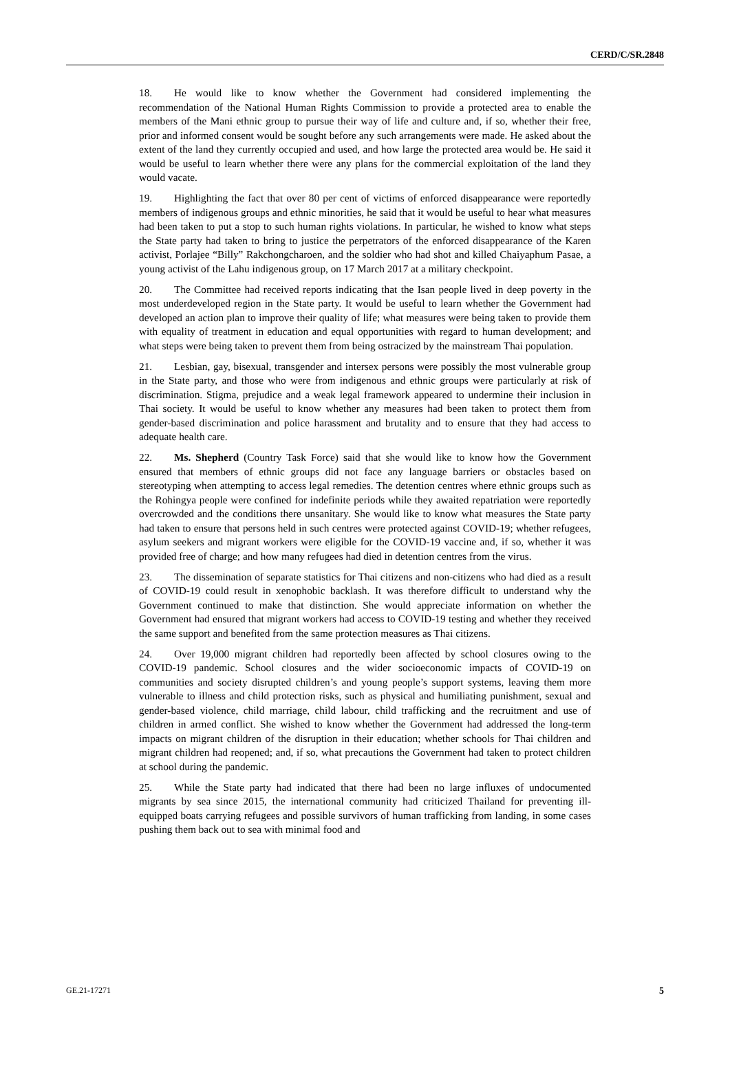CERD/C/SR.2848
18. He would like to know whether the Government had considered implementing the recommendation of the National Human Rights Commission to provide a protected area to enable the members of the Mani ethnic group to pursue their way of life and culture and, if so, whether their free, prior and informed consent would be sought before any such arrangements were made. He asked about the extent of the land they currently occupied and used, and how large the protected area would be. He said it would be useful to learn whether there were any plans for the commercial exploitation of the land they would vacate.
19. Highlighting the fact that over 80 per cent of victims of enforced disappearance were reportedly members of indigenous groups and ethnic minorities, he said that it would be useful to hear what measures had been taken to put a stop to such human rights violations. In particular, he wished to know what steps the State party had taken to bring to justice the perpetrators of the enforced disappearance of the Karen activist, Porlajee “Billy” Rakchongcharoen, and the soldier who had shot and killed Chaiyaphum Pasae, a young activist of the Lahu indigenous group, on 17 March 2017 at a military checkpoint.
20. The Committee had received reports indicating that the Isan people lived in deep poverty in the most underdeveloped region in the State party. It would be useful to learn whether the Government had developed an action plan to improve their quality of life; what measures were being taken to provide them with equality of treatment in education and equal opportunities with regard to human development; and what steps were being taken to prevent them from being ostracized by the mainstream Thai population.
21. Lesbian, gay, bisexual, transgender and intersex persons were possibly the most vulnerable group in the State party, and those who were from indigenous and ethnic groups were particularly at risk of discrimination. Stigma, prejudice and a weak legal framework appeared to undermine their inclusion in Thai society. It would be useful to know whether any measures had been taken to protect them from gender-based discrimination and police harassment and brutality and to ensure that they had access to adequate health care.
22. Ms. Shepherd (Country Task Force) said that she would like to know how the Government ensured that members of ethnic groups did not face any language barriers or obstacles based on stereotyping when attempting to access legal remedies. The detention centres where ethnic groups such as the Rohingya people were confined for indefinite periods while they awaited repatriation were reportedly overcrowded and the conditions there unsanitary. She would like to know what measures the State party had taken to ensure that persons held in such centres were protected against COVID-19; whether refugees, asylum seekers and migrant workers were eligible for the COVID-19 vaccine and, if so, whether it was provided free of charge; and how many refugees had died in detention centres from the virus.
23. The dissemination of separate statistics for Thai citizens and non-citizens who had died as a result of COVID-19 could result in xenophobic backlash. It was therefore difficult to understand why the Government continued to make that distinction. She would appreciate information on whether the Government had ensured that migrant workers had access to COVID-19 testing and whether they received the same support and benefited from the same protection measures as Thai citizens.
24. Over 19,000 migrant children had reportedly been affected by school closures owing to the COVID-19 pandemic. School closures and the wider socioeconomic impacts of COVID-19 on communities and society disrupted children’s and young people’s support systems, leaving them more vulnerable to illness and child protection risks, such as physical and humiliating punishment, sexual and gender-based violence, child marriage, child labour, child trafficking and the recruitment and use of children in armed conflict. She wished to know whether the Government had addressed the long-term impacts on migrant children of the disruption in their education; whether schools for Thai children and migrant children had reopened; and, if so, what precautions the Government had taken to protect children at school during the pandemic.
25. While the State party had indicated that there had been no large influxes of undocumented migrants by sea since 2015, the international community had criticized Thailand for preventing ill-equipped boats carrying refugees and possible survivors of human trafficking from landing, in some cases pushing them back out to sea with minimal food and
GE.21-17271 5